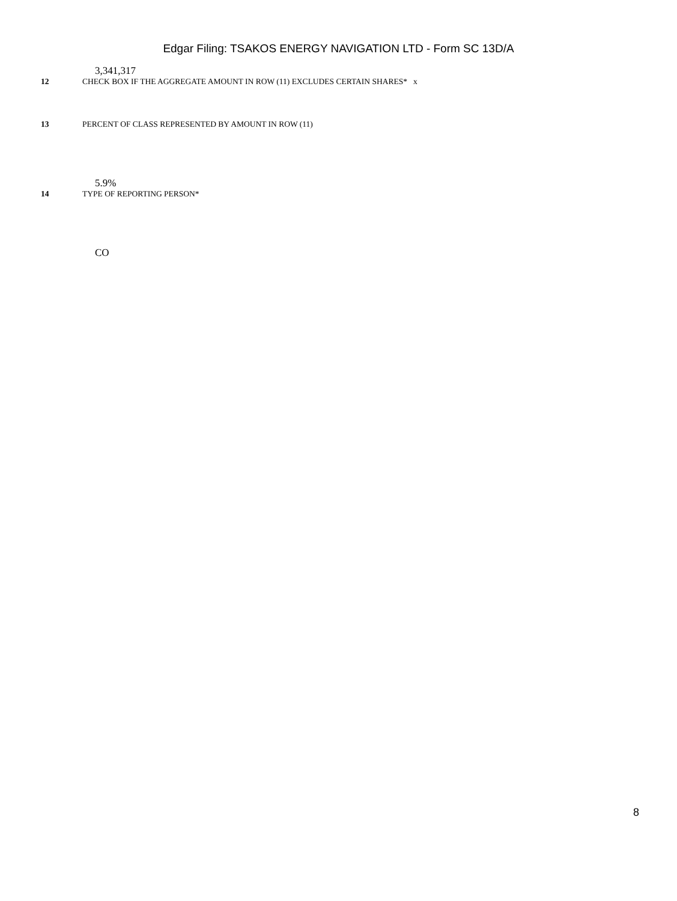Edgar Filing: TSAKOS ENERGY NAVIGATION LTD - Form SC 13D/A
3,341,317
12 CHECK BOX IF THE AGGREGATE AMOUNT IN ROW (11) EXCLUDES CERTAIN SHARES* x
13 PERCENT OF CLASS REPRESENTED BY AMOUNT IN ROW (11)
5.9%
14 TYPE OF REPORTING PERSON*
CO
8